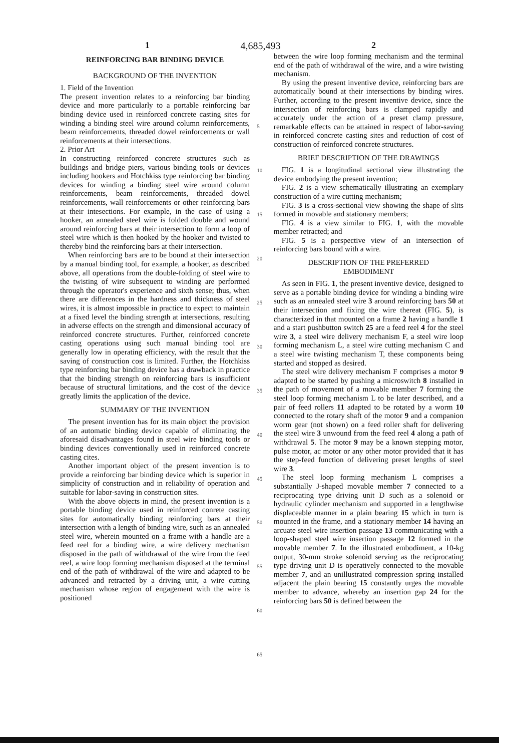1 4,685,493 2
REINFORCING BAR BINDING DEVICE
BACKGROUND OF THE INVENTION
1. Field of the Invention
The present invention relates to a reinforcing bar binding device and more particularly to a portable reinforcing bar binding device used in reinforced concrete casting sites for winding a binding steel wire around column reinforcements, beam reinforcements, threaded dowel reinforcements or wall reinforcements at their intersections.
2. Prior Art
In constructing reinforced concrete structures such as buildings and bridge piers, various binding tools or devices including hookers and Hotchkiss type reinforcing bar binding devices for winding a binding steel wire around column reinforcements, beam reinforcements, threaded dowel reinforcements, wall reinforcements or other reinforcing bars at their intesections. For example, in the case of using a hooker, an annealed steel wire is folded double and wound around reinforcing bars at their intersection to form a loop of steel wire which is then hooked by the hooker and twisted to thereby bind the reinforcing bars at their intersection.
When reinforcing bars are to be bound at their intersection by a manual binding tool, for example, a hooker, as described above, all operations from the double-folding of steel wire to the twisting of wire subsequent to winding are performed through the operator's experience and sixth sense; thus, when there are differences in the hardness and thickness of steel wires, it is almost impossible in practice to expect to maintain at a fixed level the binding strength at intersections, resulting in adverse effects on the strength and dimensional accuracy of reinforced concrete structures. Further, reinforced concrete casting operations using such manual binding tool are generally low in operating efficiency, with the result that the saving of construction cost is limited. Further, the Hotchkiss type reinforcing bar binding device has a drawback in practice that the binding strength on reinforcing bars is insufficient because of structural limitations, and the cost of the device greatly limits the application of the device.
SUMMARY OF THE INVENTION
The present invention has for its main object the provision of an automatic binding device capable of eliminating the aforesaid disadvantages found in steel wire binding tools or binding devices conventionally used in reinforced concrete casting cites.
Another important object of the present invention is to provide a reinforcing bar binding device which is superior in simplicity of construction and in reliability of operation and suitable for labor-saving in construction sites.
With the above objects in mind, the present invention is a portable binding device used in reinforced conrete casting sites for automatically binding reinforcing bars at their intersection with a length of binding wire, such as an annealed steel wire, wherein mounted on a frame with a handle are a feed reel for a binding wire, a wire delivery mechanism disposed in the path of withdrawal of the wire from the feed reel, a wire loop forming mechanism disposed at the terminal end of the path of withdrawal of the wire and adapted to be advanced and retracted by a driving unit, a wire cutting mechanism whose region of engagement with the wire is positioned
5
10
15
20
25
30
35
40
45
50
55
60
65
between the wire loop forming mechanism and the terminal end of the path of withdrawal of the wire, and a wire twisting mechanism.
By using the present inventive device, reinforcing bars are automatically bound at their intersections by binding wires. Further, according to the present inventive device, since the intersection of reinforcing bars is clamped rapidly and accurately under the action of a preset clamp pressure, remarkable effects can be attained in respect of labor-saving in reinforced concrete casting sites and reduction of cost of construction of reinforced concrete structures.
BRIEF DESCRIPTION OF THE DRAWINGS
FIG. 1 is a longitudinal sectional view illustrating the device embodying the present invention;
FIG. 2 is a view schematically illustrating an exemplary construction of a wire cutting mechanism;
FIG. 3 is a cross-sectional view showing the shape of slits formed in movable and stationary members;
FIG. 4 is a view similar to FIG. 1, with the movable member retracted; and
FIG. 5 is a perspective view of an intersection of reinforcing bars bound with a wire.
DESCRIPTION OF THE PREFERRED
EMBODIMENT
As seen in FIG. 1, the present inventive device, designed to serve as a portable binding device for winding a binding wire such as an annealed steel wire 3 around reinforcing bars 50 at their intersection and fixing the wire thereat (FIG. 5), is characterized in that mounted on a frame 2 having a handle 1 and a start pushbutton switch 25 are a feed reel 4 for the steel wire 3, a steel wire delivery mechanism F, a steel wire loop forming mechanism L, a steel wire cutting mechanism C and a steel wire twisting mechanism T, these components being started and stopped as desired.
The steel wire delivery mechanism F comprises a motor 9 adapted to be started by pushing a microswitch 8 installed in the path of movement of a movable member 7 forming the steel loop forming mechanism L to be later described, and a pair of feed rollers 11 adapted to be rotated by a worm 10 connected to the rotary shaft of the motor 9 and a companion worm gear (not shown) on a feed roller shaft for delivering the steel wire 3 unwound from the feed reel 4 along a path of withdrawal 5. The motor 9 may be a known stepping motor, pulse motor, ac motor or any other motor provided that it has the step-feed function of delivering preset lengths of steel wire 3.
The steel loop forming mechanism L comprises a substantially J-shaped movable member 7 connected to a reciprocating type driving unit D such as a solenoid or hydraulic cylinder mechanism and supported in a lengthwise displaceable manner in a plain bearing 15 which in turn is mounted in the frame, and a stationary member 14 having an arcuate steel wire insertion passage 13 communicating with a loop-shaped steel wire insertion passage 12 formed in the movable member 7. In the illustrated embodiment, a 10-kg output, 30-mm stroke solenoid serving as the reciprocating type driving unit D is operatively connected to the movable member 7, and an unillustrated compression spring installed adjacent the plain bearing 15 constantly urges the movable member to advance, whereby an insertion gap 24 for the reinforcing bars 50 is defined between the